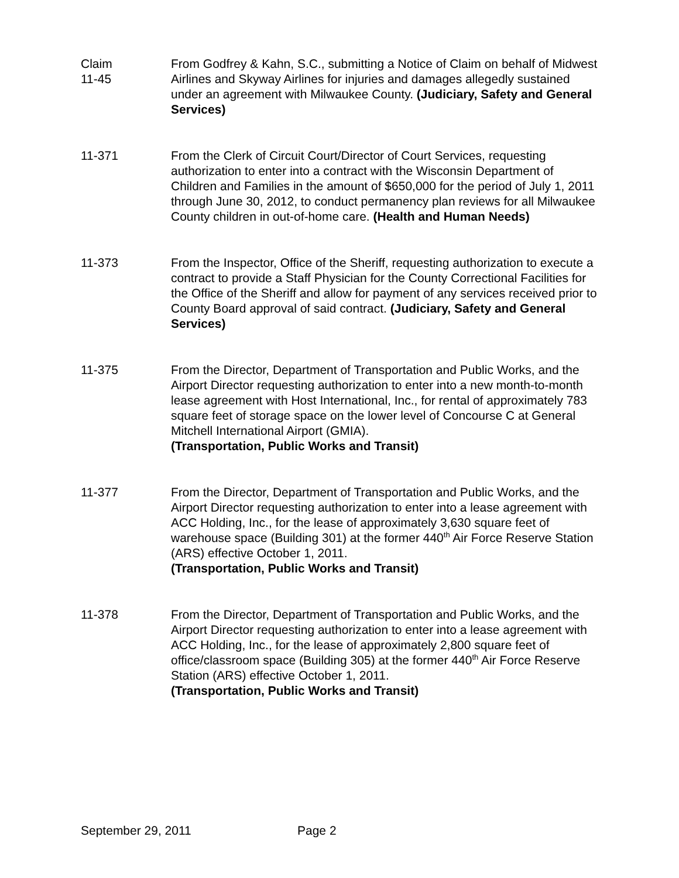Claim
11-45
From Godfrey & Kahn, S.C., submitting a Notice of Claim on behalf of Midwest Airlines and Skyway Airlines for injuries and damages allegedly sustained under an agreement with Milwaukee County. (Judiciary, Safety and General Services)
11-371 From the Clerk of Circuit Court/Director of Court Services, requesting authorization to enter into a contract with the Wisconsin Department of Children and Families in the amount of $650,000 for the period of July 1, 2011 through June 30, 2012, to conduct permanency plan reviews for all Milwaukee County children in out-of-home care. (Health and Human Needs)
11-373 From the Inspector, Office of the Sheriff, requesting authorization to execute a contract to provide a Staff Physician for the County Correctional Facilities for the Office of the Sheriff and allow for payment of any services received prior to County Board approval of said contract. (Judiciary, Safety and General Services)
11-375 From the Director, Department of Transportation and Public Works, and the Airport Director requesting authorization to enter into a new month-to-month lease agreement with Host International, Inc., for rental of approximately 783 square feet of storage space on the lower level of Concourse C at General Mitchell International Airport (GMIA).
(Transportation, Public Works and Transit)
11-377 From the Director, Department of Transportation and Public Works, and the Airport Director requesting authorization to enter into a lease agreement with ACC Holding, Inc., for the lease of approximately 3,630 square feet of warehouse space (Building 301) at the former 440<sup>th</sup> Air Force Reserve Station (ARS) effective October 1, 2011.
(Transportation, Public Works and Transit)
11-378 From the Director, Department of Transportation and Public Works, and the Airport Director requesting authorization to enter into a lease agreement with ACC Holding, Inc., for the lease of approximately 2,800 square feet of office/classroom space (Building 305) at the former 440<sup>th</sup> Air Force Reserve Station (ARS) effective October 1, 2011.
(Transportation, Public Works and Transit)
September 29, 2011 Page 2